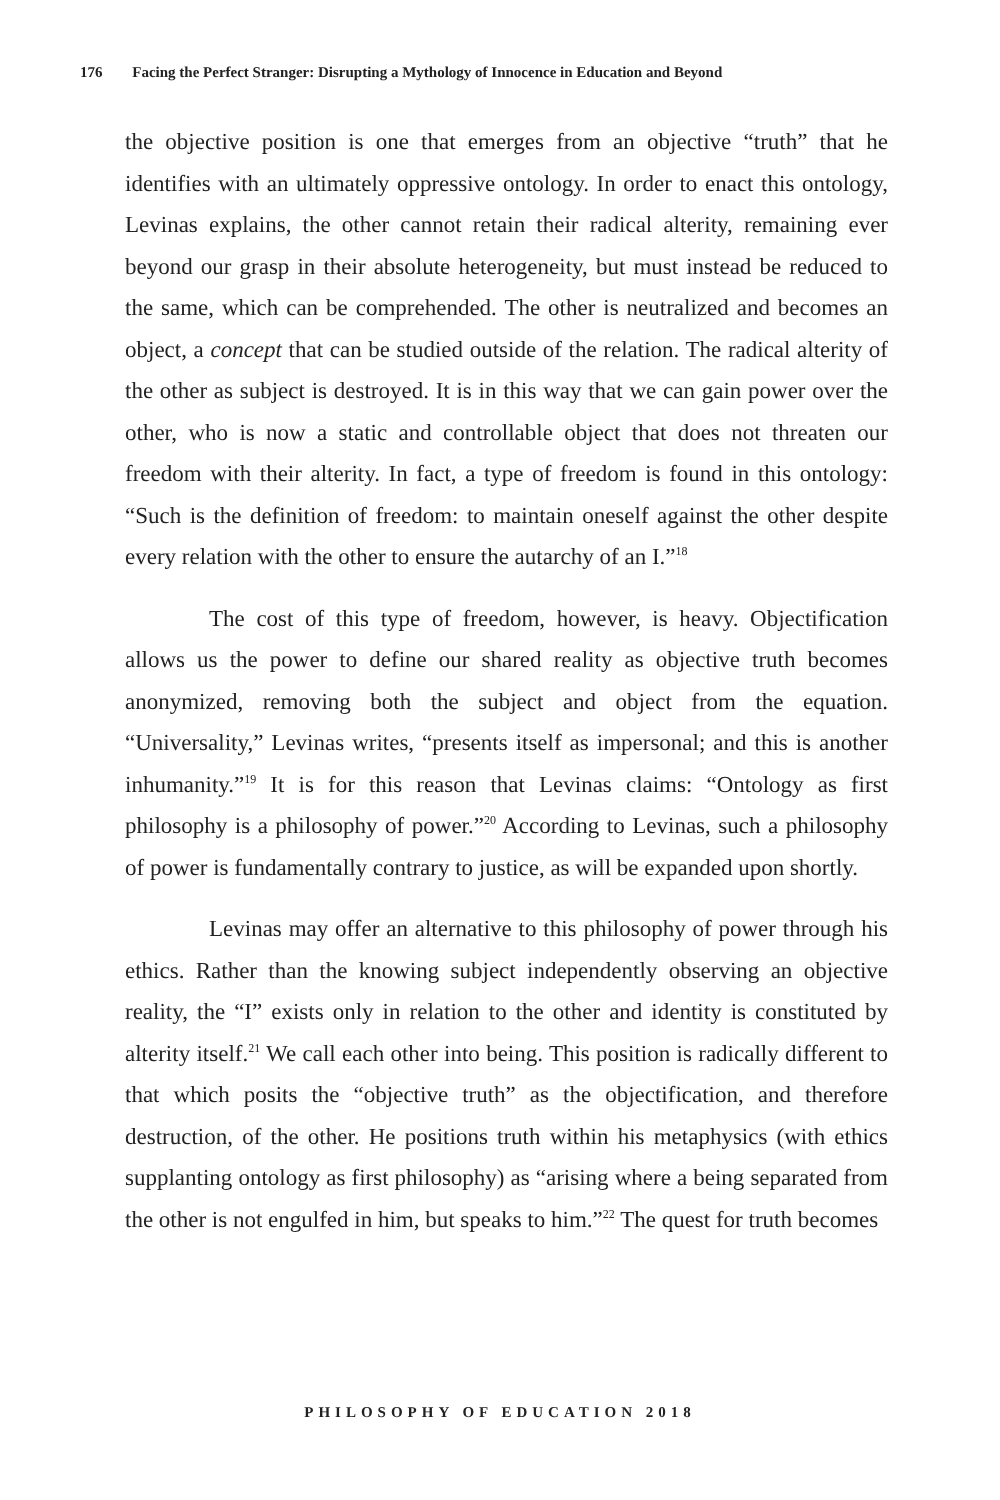176 Facing the Perfect Stranger: Disrupting a Mythology of Innocence in Education and Beyond
the objective position is one that emerges from an objective “truth” that he identifies with an ultimately oppressive ontology. In order to enact this ontology, Levinas explains, the other cannot retain their radical alterity, remaining ever beyond our grasp in their absolute heterogeneity, but must instead be reduced to the same, which can be comprehended. The other is neutralized and becomes an object, a concept that can be studied outside of the relation. The radical alterity of the other as subject is destroyed. It is in this way that we can gain power over the other, who is now a static and controllable object that does not threaten our freedom with their alterity. In fact, a type of freedom is found in this ontology: “Such is the definition of freedom: to maintain oneself against the other despite every relation with the other to ensure the autarchy of an I.”<sup>18</sup>
The cost of this type of freedom, however, is heavy. Objectification allows us the power to define our shared reality as objective truth becomes anonymized, removing both the subject and object from the equation. “Universality,” Levinas writes, “presents itself as impersonal; and this is another inhumanity.”<sup>19</sup> It is for this reason that Levinas claims: “Ontology as first philosophy is a philosophy of power.”<sup>20</sup> According to Levinas, such a philosophy of power is fundamentally contrary to justice, as will be expanded upon shortly.
Levinas may offer an alternative to this philosophy of power through his ethics. Rather than the knowing subject independently observing an objective reality, the “I” exists only in relation to the other and identity is constituted by alterity itself.<sup>21</sup> We call each other into being. This position is radically different to that which posits the “objective truth” as the objectification, and therefore destruction, of the other. He positions truth within his metaphysics (with ethics supplanting ontology as first philosophy) as “arising where a being separated from the other is not engulfed in him, but speaks to him.”<sup>22</sup> The quest for truth becomes
PHILOSOPHY OF EDUCATION 2018